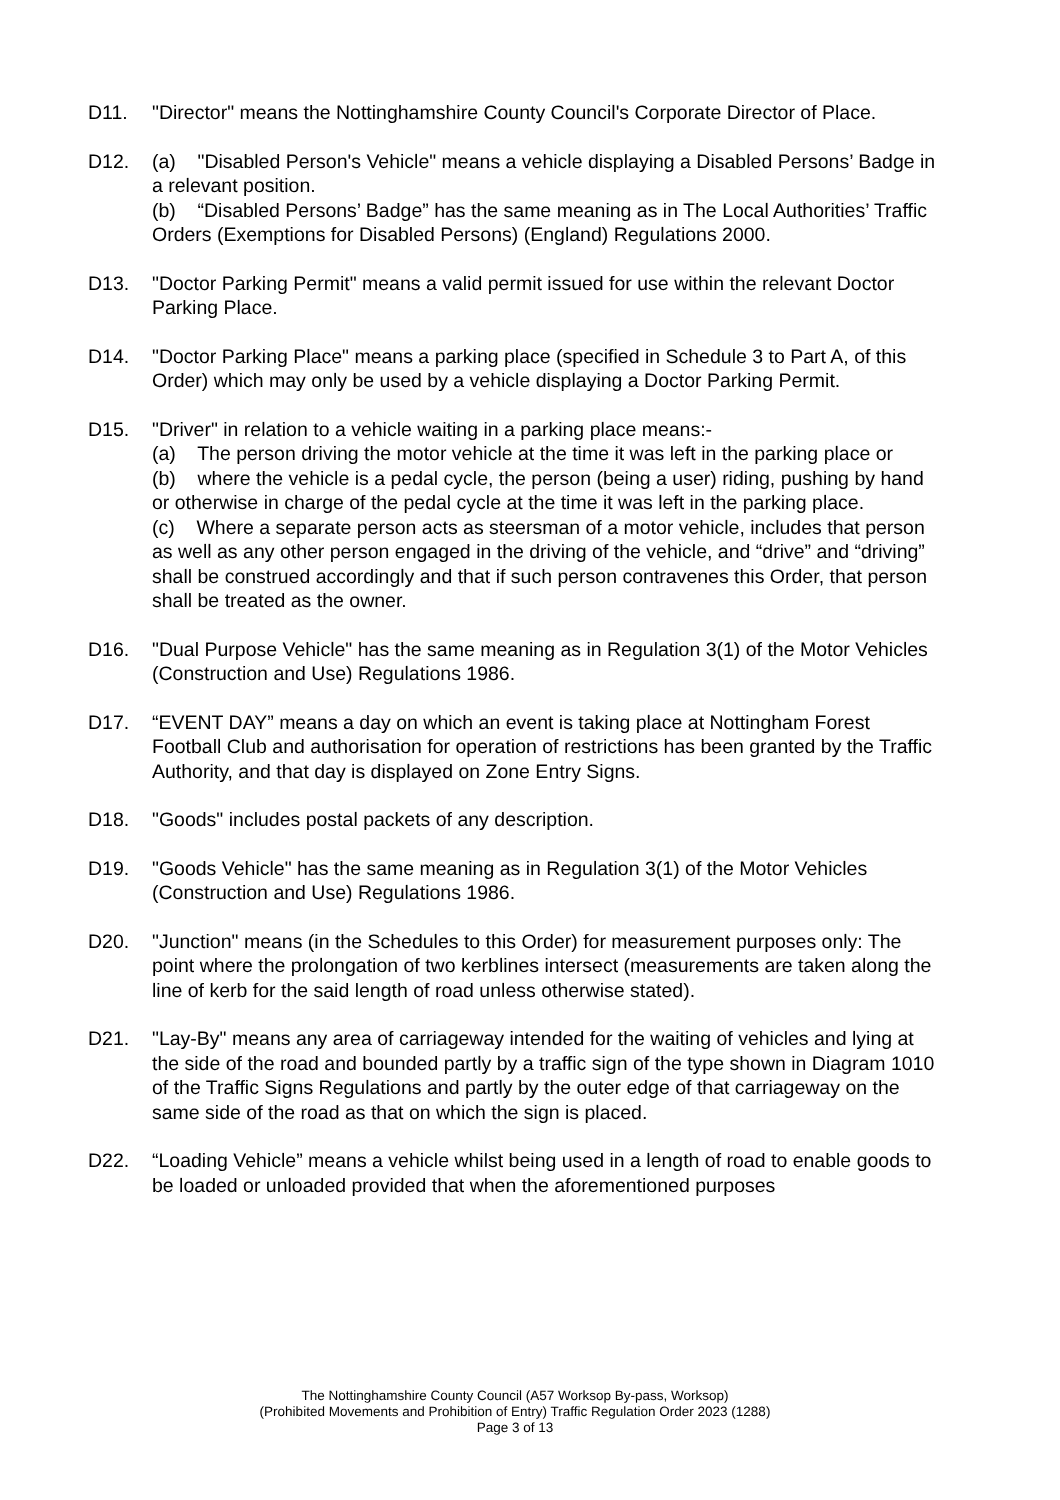D11. "Director" means the Nottinghamshire County Council's Corporate Director of Place.
D12. (a) "Disabled Person's Vehicle" means a vehicle displaying a Disabled Persons’ Badge in a relevant position.
(b) “Disabled Persons’ Badge” has the same meaning as in The Local Authorities’ Traffic Orders (Exemptions for Disabled Persons) (England) Regulations 2000.
D13. "Doctor Parking Permit" means a valid permit issued for use within the relevant Doctor Parking Place.
D14. "Doctor Parking Place" means a parking place (specified in Schedule 3 to Part A, of this Order) which may only be used by a vehicle displaying a Doctor Parking Permit.
D15. "Driver" in relation to a vehicle waiting in a parking place means:-
(a) The person driving the motor vehicle at the time it was left in the parking place or
(b) where the vehicle is a pedal cycle, the person (being a user) riding, pushing by hand or otherwise in charge of the pedal cycle at the time it was left in the parking place.
(c) Where a separate person acts as steersman of a motor vehicle, includes that person as well as any other person engaged in the driving of the vehicle, and “drive” and “driving” shall be construed accordingly and that if such person contravenes this Order, that person shall be treated as the owner.
D16. "Dual Purpose Vehicle" has the same meaning as in Regulation 3(1) of the Motor Vehicles (Construction and Use) Regulations 1986.
D17. “EVENT DAY” means a day on which an event is taking place at Nottingham Forest Football Club and authorisation for operation of restrictions has been granted by the Traffic Authority, and that day is displayed on Zone Entry Signs.
D18. "Goods" includes postal packets of any description.
D19. "Goods Vehicle" has the same meaning as in Regulation 3(1) of the Motor Vehicles (Construction and Use) Regulations 1986.
D20. "Junction" means (in the Schedules to this Order) for measurement purposes only: The point where the prolongation of two kerblines intersect (measurements are taken along the line of kerb for the said length of road unless otherwise stated).
D21. "Lay-By" means any area of carriageway intended for the waiting of vehicles and lying at the side of the road and bounded partly by a traffic sign of the type shown in Diagram 1010 of the Traffic Signs Regulations and partly by the outer edge of that carriageway on the same side of the road as that on which the sign is placed.
D22. “Loading Vehicle” means a vehicle whilst being used in a length of road to enable goods to be loaded or unloaded provided that when the aforementioned purposes
The Nottinghamshire County Council (A57 Worksop By-pass, Worksop)
(Prohibited Movements and Prohibition of Entry) Traffic Regulation Order 2023 (1288)
Page 3 of 13